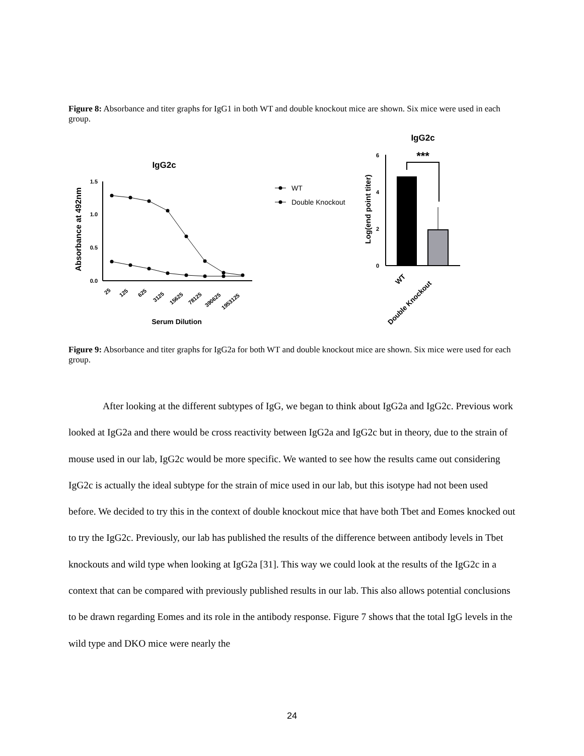Figure 8: Absorbance and titer graphs for IgG1 in both WT and double knockout mice are shown. Six mice were used in each group.
IgG2c
Absorbance at 492nm
1.5
1.0
0.5
0.0
25
125
625
3125
15625
78125
390625
1953125
Serum Dilution
WT
Double Knockout
IgG2c
***
Log(end point titer)
6
4
2
0
WT
Double Knockout
Figure 9: Absorbance and titer graphs for IgG2a for both WT and double knockout mice are shown. Six mice were used for each group.
After looking at the different subtypes of IgG, we began to think about IgG2a and IgG2c. Previous work looked at IgG2a and there would be cross reactivity between IgG2a and IgG2c but in theory, due to the strain of mouse used in our lab, IgG2c would be more specific. We wanted to see how the results came out considering IgG2c is actually the ideal subtype for the strain of mice used in our lab, but this isotype had not been used before. We decided to try this in the context of double knockout mice that have both Tbet and Eomes knocked out to try the IgG2c. Previously, our lab has published the results of the difference between antibody levels in Tbet knockouts and wild type when looking at IgG2a [31]. This way we could look at the results of the IgG2c in a context that can be compared with previously published results in our lab. This also allows potential conclusions to be drawn regarding Eomes and its role in the antibody response. Figure 7 shows that the total IgG levels in the wild type and DKO mice were nearly the
24